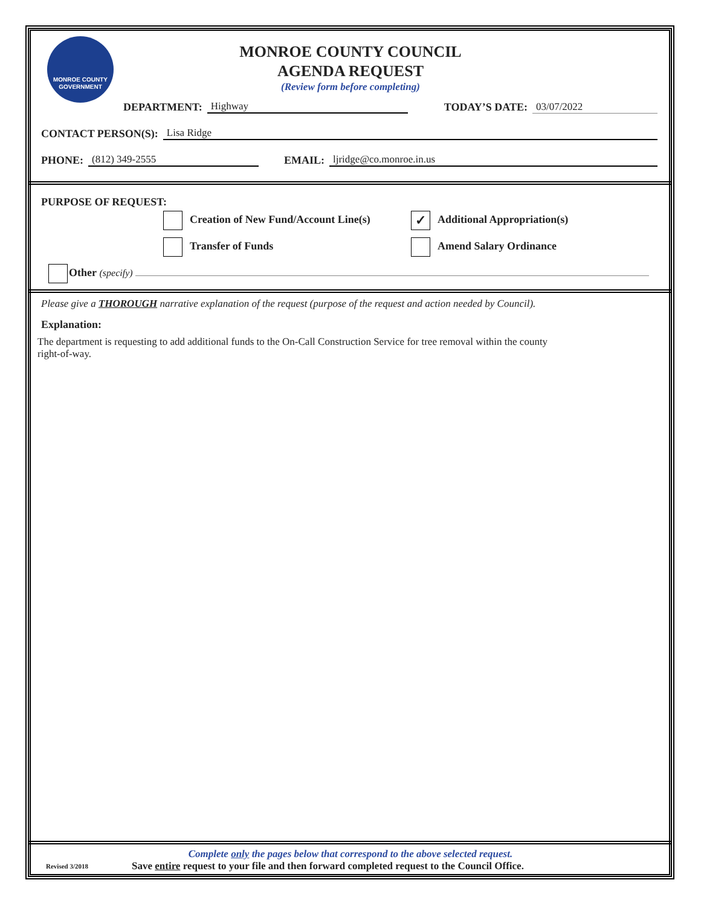MONROE COUNTY
GOVERNMENT
MONROE COUNTY COUNCIL
AGENDA REQUEST
(Review form before completing)
DEPARTMENT: Highway TODAY’S DATE: 03/07/2022
CONTACT PERSON(S): Lisa Ridge
PHONE: (812) 349-2555 EMAIL: ljridge@co.monroe.in.us
PURPOSE OF REQUEST:
Creation of New Fund/Account Line(s)
✓ Additional Appropriation(s)
Transfer of Funds Amend Salary Ordinance
Other (specify)
Please give a THOROUGH narrative explanation of the request (purpose of the request and action needed by Council).
Explanation:
The department is requesting to add additional funds to the On-Call Construction Service for tree removal within the county
right-of-way.
Complete only the pages below that correspond to the above selected request.
Revised 3/2018 Save entire request to your file and then forward completed request to the Council Office.